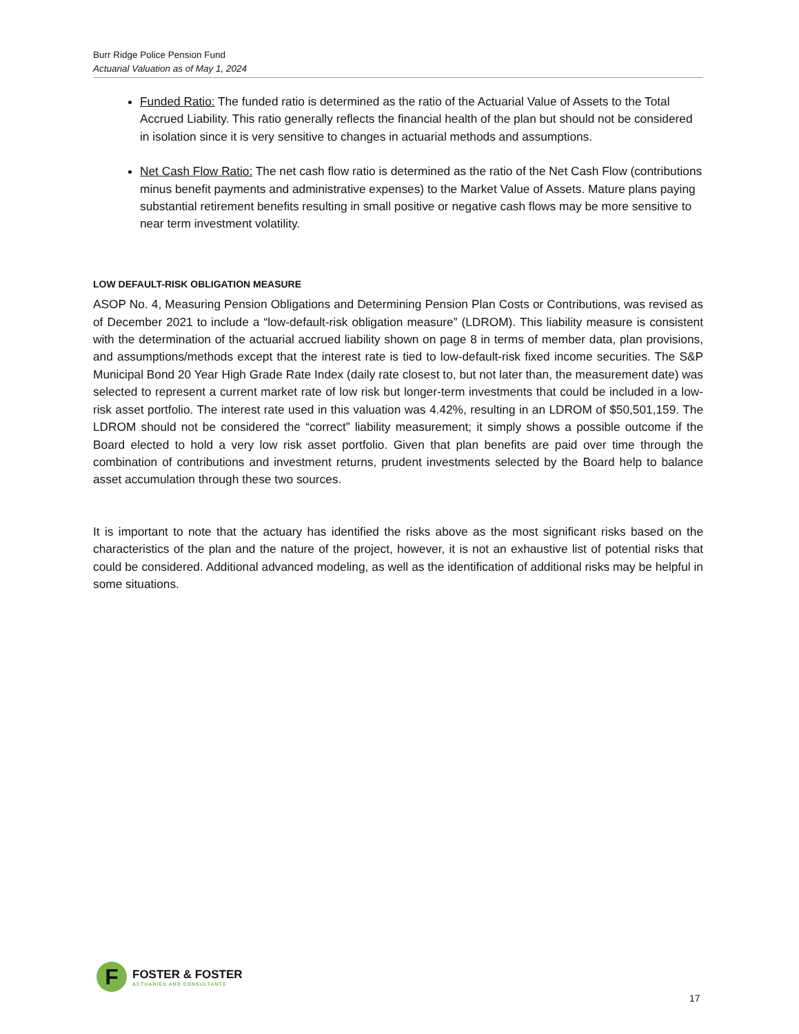Burr Ridge Police Pension Fund
Actuarial Valuation as of May 1, 2024
Funded Ratio: The funded ratio is determined as the ratio of the Actuarial Value of Assets to the Total Accrued Liability. This ratio generally reflects the financial health of the plan but should not be considered in isolation since it is very sensitive to changes in actuarial methods and assumptions.
Net Cash Flow Ratio: The net cash flow ratio is determined as the ratio of the Net Cash Flow (contributions minus benefit payments and administrative expenses) to the Market Value of Assets. Mature plans paying substantial retirement benefits resulting in small positive or negative cash flows may be more sensitive to near term investment volatility.
LOW DEFAULT-RISK OBLIGATION MEASURE
ASOP No. 4, Measuring Pension Obligations and Determining Pension Plan Costs or Contributions, was revised as of December 2021 to include a “low-default-risk obligation measure” (LDROM). This liability measure is consistent with the determination of the actuarial accrued liability shown on page 8 in terms of member data, plan provisions, and assumptions/methods except that the interest rate is tied to low-default-risk fixed income securities. The S&P Municipal Bond 20 Year High Grade Rate Index (daily rate closest to, but not later than, the measurement date) was selected to represent a current market rate of low risk but longer-term investments that could be included in a low-risk asset portfolio. The interest rate used in this valuation was 4.42%, resulting in an LDROM of $50,501,159. The LDROM should not be considered the “correct” liability measurement; it simply shows a possible outcome if the Board elected to hold a very low risk asset portfolio. Given that plan benefits are paid over time through the combination of contributions and investment returns, prudent investments selected by the Board help to balance asset accumulation through these two sources.
It is important to note that the actuary has identified the risks above as the most significant risks based on the characteristics of the plan and the nature of the project, however, it is not an exhaustive list of potential risks that could be considered. Additional advanced modeling, as well as the identification of additional risks may be helpful in some situations.
F
FOSTER & FOSTER
ACTUARIES AND CONSULTANTS
17